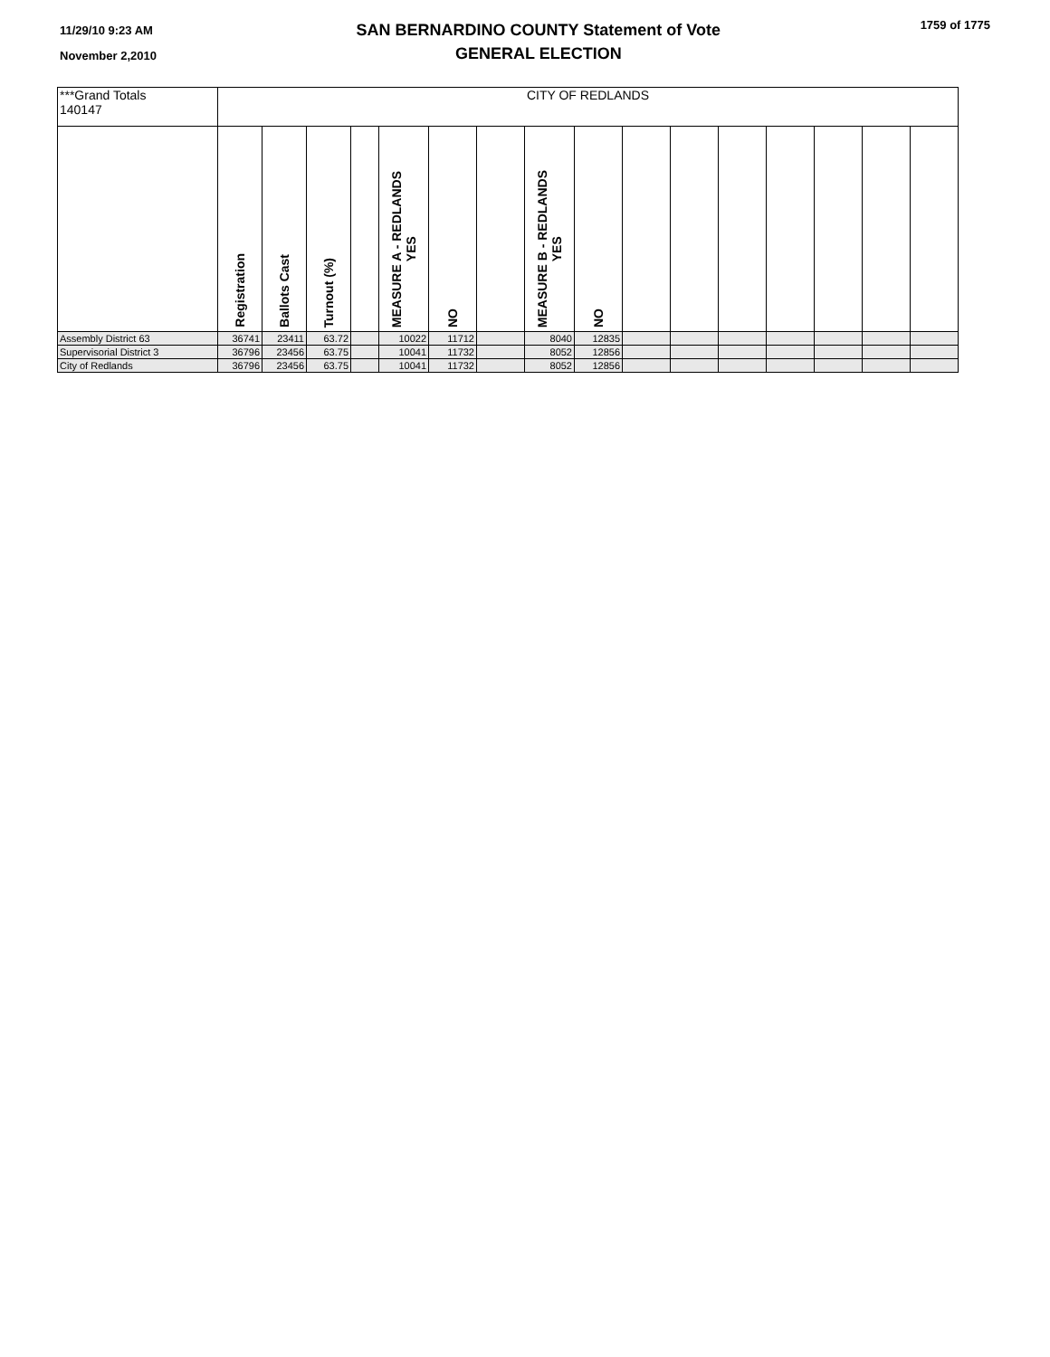11/29/10 9:23 AM
November 2,2010
SAN BERNARDINO COUNTY Statement of Vote
GENERAL ELECTION
1759 of 1775
| ***Grand Totals 140147 | CITY OF REDLANDS | | | | | | | | | | | | | | | |
| | Registration | Ballots Cast | Turnout (%) | | MEASURE A - REDLANDS YES | NO | | MEASURE B - REDLANDS YES | NO | | | | | | | |
| Assembly District 63 | 36741 | 23411 | 63.72 | | 10022 | 11712 | | 8040 | 12835 | | | | | | | |
| Supervisorial District 3 | 36796 | 23456 | 63.75 | | 10041 | 11732 | | 8052 | 12856 | | | | | | | |
| City of Redlands | 36796 | 23456 | 63.75 | | 10041 | 11732 | | 8052 | 12856 | | | | | | | |